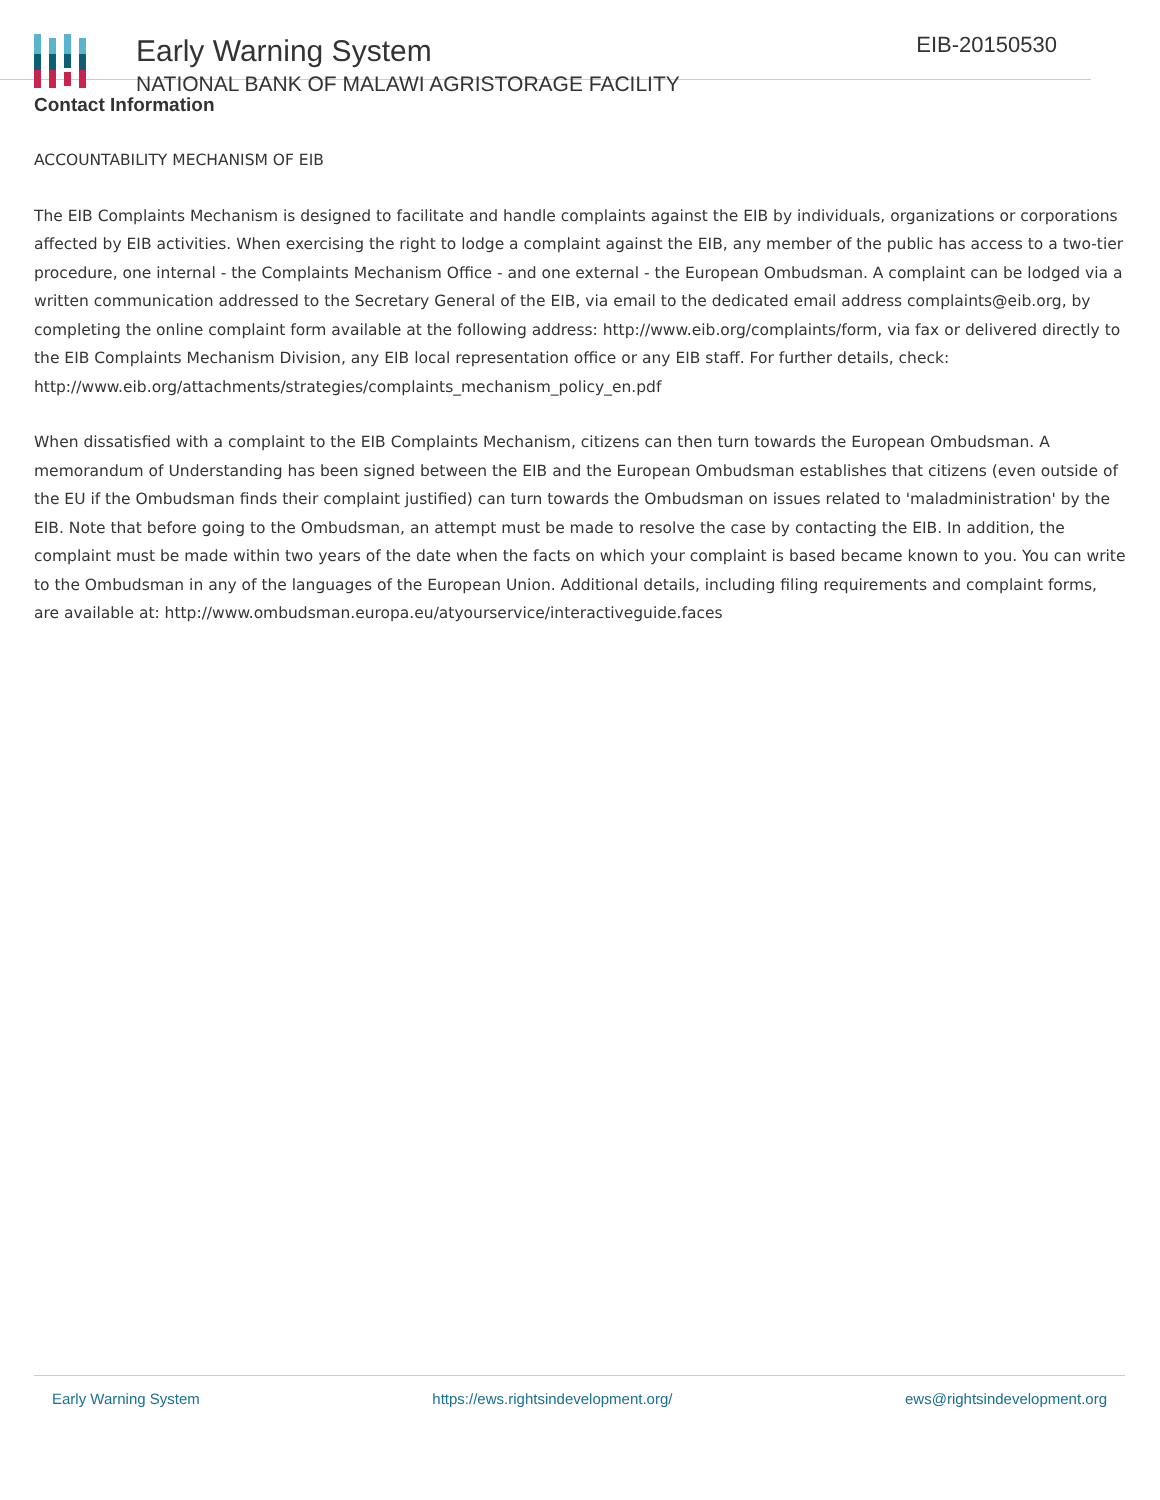Early Warning System
NATIONAL BANK OF MALAWI AGRISTORAGE FACILITY
EIB-20150530
Contact Information
ACCOUNTABILITY MECHANISM OF EIB
The EIB Complaints Mechanism is designed to facilitate and handle complaints against the EIB by individuals, organizations or corporations affected by EIB activities. When exercising the right to lodge a complaint against the EIB, any member of the public has access to a two-tier procedure, one internal - the Complaints Mechanism Office - and one external - the European Ombudsman. A complaint can be lodged via a written communication addressed to the Secretary General of the EIB, via email to the dedicated email address complaints@eib.org, by completing the online complaint form available at the following address: http://www.eib.org/complaints/form, via fax or delivered directly to the EIB Complaints Mechanism Division, any EIB local representation office or any EIB staff. For further details, check: http://www.eib.org/attachments/strategies/complaints_mechanism_policy_en.pdf
When dissatisfied with a complaint to the EIB Complaints Mechanism, citizens can then turn towards the European Ombudsman. A memorandum of Understanding has been signed between the EIB and the European Ombudsman establishes that citizens (even outside of the EU if the Ombudsman finds their complaint justified) can turn towards the Ombudsman on issues related to 'maladministration' by the EIB. Note that before going to the Ombudsman, an attempt must be made to resolve the case by contacting the EIB. In addition, the complaint must be made within two years of the date when the facts on which your complaint is based became known to you. You can write to the Ombudsman in any of the languages of the European Union. Additional details, including filing requirements and complaint forms, are available at: http://www.ombudsman.europa.eu/atyourservice/interactiveguide.faces
Early Warning System https://ews.rightsindevelopment.org/ ews@rightsindevelopment.org